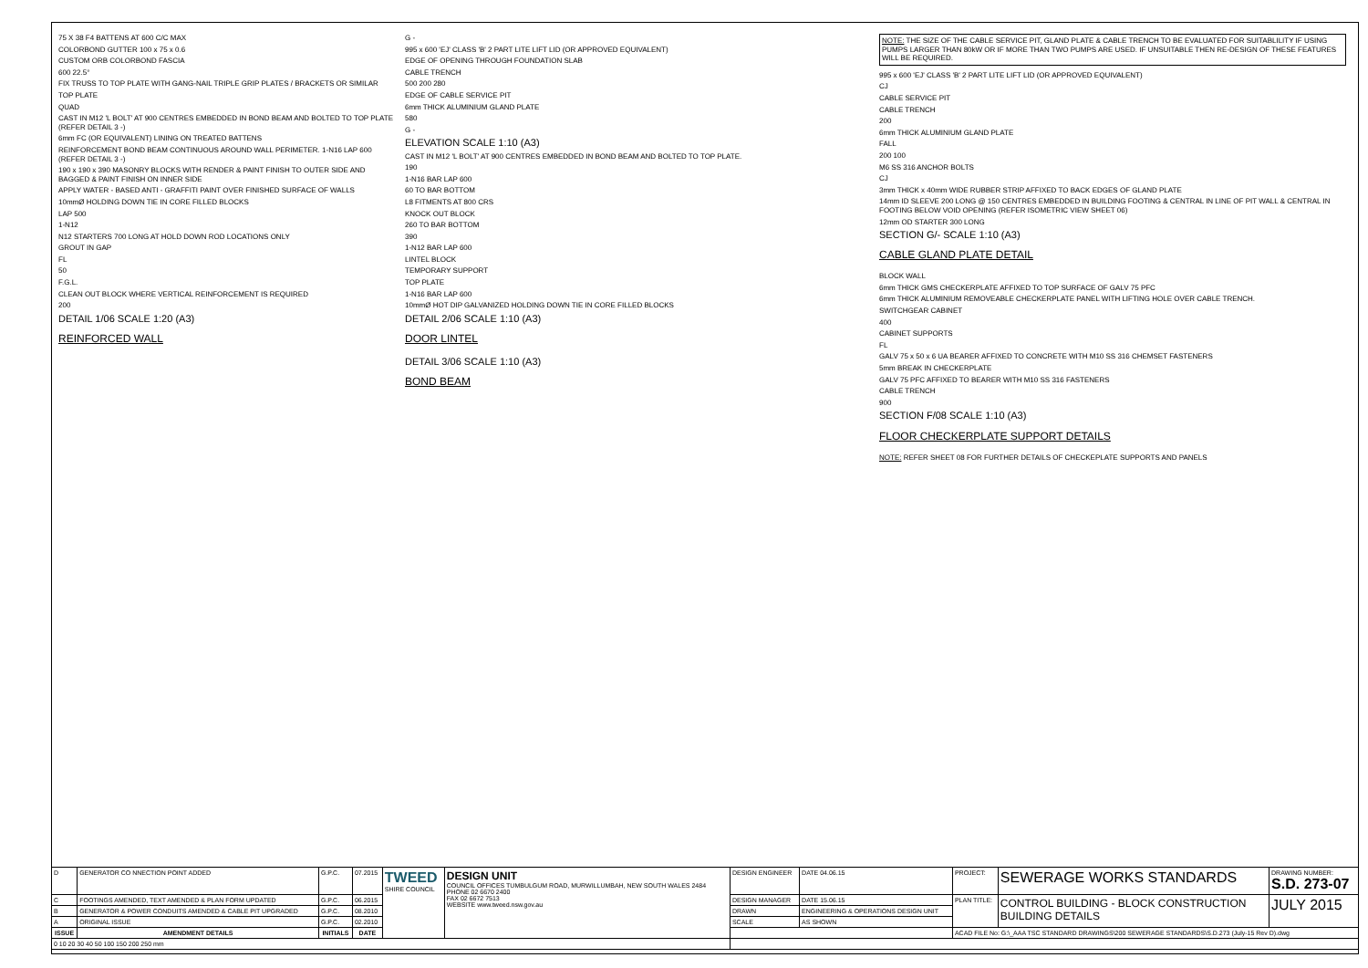75 X 38 F4 BATTENS AT 600 C/C MAX
COLORBOND GUTTER 100 x 75 x 0.6
CUSTOM ORB COLORBOND FASCIA
600 22.5°
FIX TRUSS TO TOP PLATE WITH GANG-NAIL TRIPLE GRIP PLATES / BRACKETS OR SIMILAR
TOP PLATE
QUAD
CAST IN M12 'L BOLT' AT 900 CENTRES EMBEDDED IN BOND BEAM AND BOLTED TO TOP PLATE (REFER DETAIL 3 -)
6mm FC (OR EQUIVALENT) LINING ON TREATED BATTENS
REINFORCEMENT BOND BEAM CONTINUOUS AROUND WALL PERIMETER. 1-N16 LAP 600 (REFER DETAIL 3 -)
190 x 190 x 390 MASONRY BLOCKS WITH RENDER & PAINT FINISH TO OUTER SIDE AND BAGGED & PAINT FINISH ON INNER SIDE
APPLY WATER - BASED ANTI - GRAFFITI PAINT OVER FINISHED SURFACE OF WALLS
10mmØ HOLDING DOWN TIE IN CORE FILLED BLOCKS
LAP 500
1-N12
N12 STARTERS 700 LONG AT HOLD DOWN ROD LOCATIONS ONLY
GROUT IN GAP
FL
50
F.G.L.
CLEAN OUT BLOCK WHERE VERTICAL REINFORCEMENT IS REQUIRED
200
DETAIL 1/06 SCALE 1:20 (A3)
REINFORCED WALL
G -
995 x 600 'EJ' CLASS 'B' 2 PART LITE LIFT LID (OR APPROVED EQUIVALENT)
EDGE OF OPENING THROUGH FOUNDATION SLAB
CABLE TRENCH
500 200 280
EDGE OF CABLE SERVICE PIT
6mm THICK ALUMINIUM GLAND PLATE
580
G -
ELEVATION SCALE 1:10 (A3)
CAST IN M12 'L BOLT' AT 900 CENTRES EMBEDDED IN BOND BEAM AND BOLTED TO TOP PLATE.
190
1-N16 BAR LAP 600
60 TO BAR BOTTOM
L8 FITMENTS AT 800 CRS
KNOCK OUT BLOCK
260 TO BAR BOTTOM
390
1-N12 BAR LAP 600
LINTEL BLOCK
TEMPORARY SUPPORT
TOP PLATE
1-N16 BAR LAP 600
10mmØ HOT DIP GALVANIZED HOLDING DOWN TIE IN CORE FILLED BLOCKS
DETAIL 2/06 SCALE 1:10 (A3)
DOOR LINTEL
DETAIL 3/06 SCALE 1:10 (A3)
BOND BEAM
NOTE: THE SIZE OF THE CABLE SERVICE PIT, GLAND PLATE & CABLE TRENCH TO BE EVALUATED FOR SUITABLILITY IF USING PUMPS LARGER THAN 80kW OR IF MORE THAN TWO PUMPS ARE USED. IF UNSUITABLE THEN RE-DESIGN OF THESE FEATURES WILL BE REQUIRED.
995 x 600 'EJ' CLASS 'B' 2 PART LITE LIFT LID (OR APPROVED EQUIVALENT)
CJ
CABLE SERVICE PIT
CABLE TRENCH
200
6mm THICK ALUMINIUM GLAND PLATE
FALL
200 100
M6 SS 316 ANCHOR BOLTS
CJ
3mm THICK x 40mm WIDE RUBBER STRIP AFFIXED TO BACK EDGES OF GLAND PLATE
14mm ID SLEEVE 200 LONG @ 150 CENTRES EMBEDDED IN BUILDING FOOTING & CENTRAL IN LINE OF PIT WALL & CENTRAL IN FOOTING BELOW VOID OPENING (REFER ISOMETRIC VIEW SHEET 06)
12mm OD STARTER 300 LONG
SECTION G/- SCALE 1:10 (A3)
CABLE GLAND PLATE DETAIL
BLOCK WALL
6mm THICK GMS CHECKERPLATE AFFIXED TO TOP SURFACE OF GALV 75 PFC
6mm THICK ALUMINIUM REMOVEABLE CHECKERPLATE PANEL WITH LIFTING HOLE OVER CABLE TRENCH.
SWITCHGEAR CABINET
400
CABINET SUPPORTS
FL
GALV 75 x 50 x 6 UA BEARER AFFIXED TO CONCRETE WITH M10 SS 316 CHEMSET FASTENERS
5mm BREAK IN CHECKERPLATE
GALV 75 PFC AFFIXED TO BEARER WITH M10 SS 316 FASTENERS
CABLE TRENCH
900
SECTION F/08 SCALE 1:10 (A3)
FLOOR CHECKERPLATE SUPPORT DETAILS
NOTE: REFER SHEET 08 FOR FURTHER DETAILS OF CHECKEPLATE SUPPORTS AND PANELS
| D | GENERATOR CO NNECTION POINT ADDED | G.P.C. | 07.2015 | TWEED SHIRE COUNCIL | DESIGN UNIT COUNCIL OFFICES TUMBULGUM ROAD, MURWILLUMBAH, NEW SOUTH WALES 2484 PHONE 02 6670 2400 FAX 02 6672 7513 WEBSITE www.tweed.nsw.gov.au | DESIGN ENGINEER | DATE 04.06.15 | PROJECT: | SEWERAGE WORKS STANDARDS | DRAWING NUMBER: S.D. 273-07 |
| C | FOOTINGS AMENDED, TEXT AMENDED & PLAN FORM UPDATED | G.P.C. | 06.2015 | | | DESIGN MANAGER | DATE 15.06.15 | PLAN TITLE: | CONTROL BUILDING - BLOCK CONSTRUCTION BUILDING DETAILS | JULY 2015 |
| B | GENERATOR & POWER CONDUITS AMENDED & CABLE PIT UPGRADED | G.P.C. | 08.2010 | | | DRAWN | ENGINEERING & OPERATIONS DESIGN UNIT | | | |
| A | ORIGINAL ISSUE | G.P.C. | 02.2010 | | | SCALE | AS SHOWN | | | |
| ISSUE | AMENDMENT DETAILS | INITIALS | DATE | | | | | ACAD FILE No: G:\_AAA TSC STANDARD DRAWINGS\200 SEWERAGE STANDARDS\S.D.273 (July-15 Rev D).dwg | | |
| 0 10 20 30 40 50 100 150 200 250 mm | | | | | | | | | | |